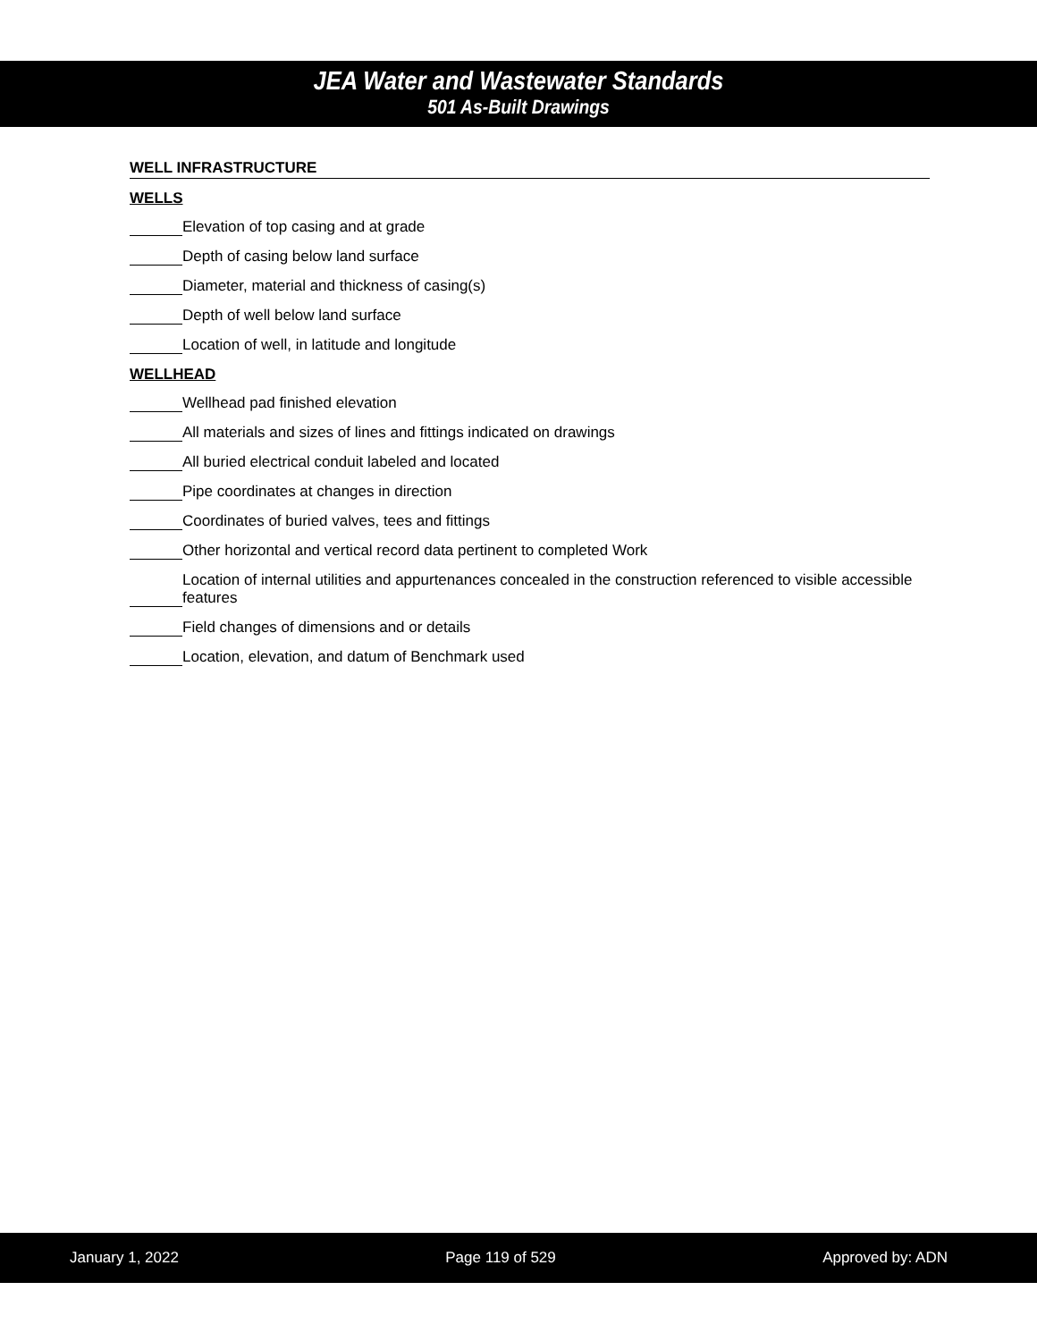JEA Water and Wastewater Standards
501 As-Built Drawings
WELL INFRASTRUCTURE
WELLS
Elevation of top casing and at grade
Depth of casing below land surface
Diameter, material and thickness of casing(s)
Depth of well below land surface
Location of well, in latitude and longitude
WELLHEAD
Wellhead pad finished elevation
All materials and sizes of lines and fittings indicated on drawings
All buried electrical conduit labeled and located
Pipe coordinates at changes in direction
Coordinates of buried valves, tees and fittings
Other horizontal and vertical record data pertinent to completed Work
Location of internal utilities and appurtenances concealed in the construction referenced to visible accessible features
Field changes of dimensions and or details
Location, elevation, and datum of Benchmark used
January 1, 2022 Page 119 of 529 Approved by: ADN